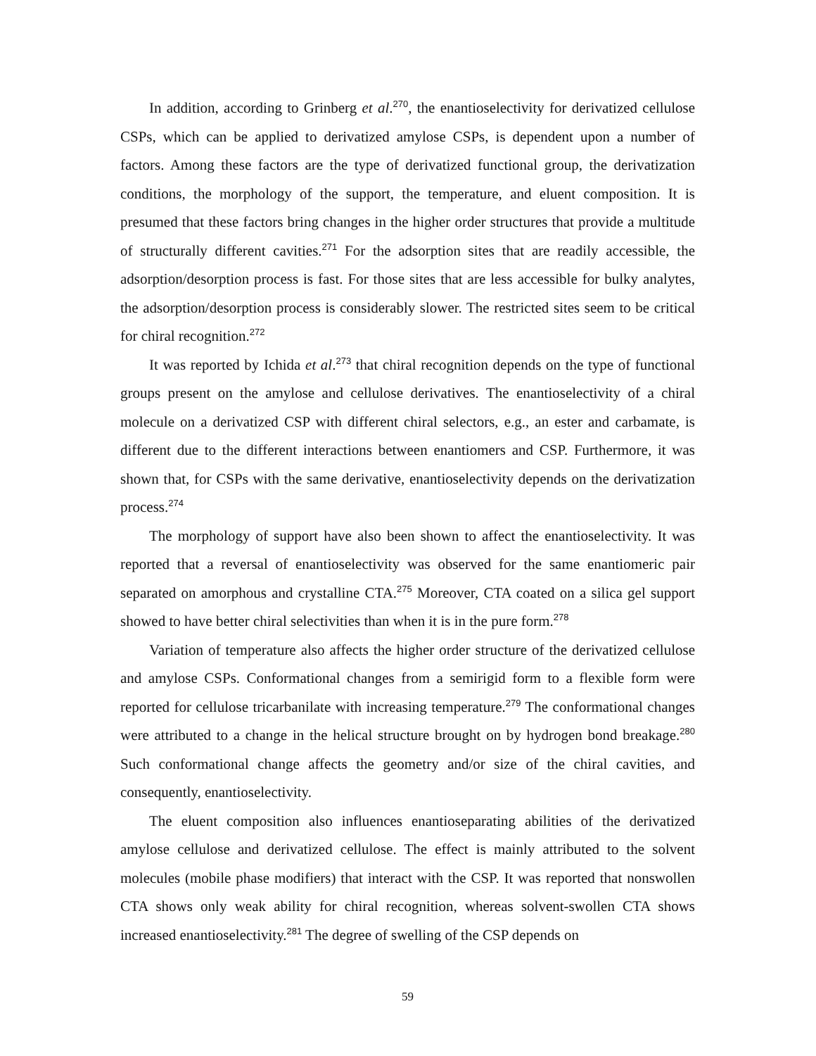In addition, according to Grinberg et al.<sup>270</sup>, the enantioselectivity for derivatized cellulose CSPs, which can be applied to derivatized amylose CSPs, is dependent upon a number of factors. Among these factors are the type of derivatized functional group, the derivatization conditions, the morphology of the support, the temperature, and eluent composition. It is presumed that these factors bring changes in the higher order structures that provide a multitude of structurally different cavities.<sup>271</sup> For the adsorption sites that are readily accessible, the adsorption/desorption process is fast. For those sites that are less accessible for bulky analytes, the adsorption/desorption process is considerably slower. The restricted sites seem to be critical for chiral recognition.<sup>272</sup>
It was reported by Ichida et al.<sup>273</sup> that chiral recognition depends on the type of functional groups present on the amylose and cellulose derivatives. The enantioselectivity of a chiral molecule on a derivatized CSP with different chiral selectors, e.g., an ester and carbamate, is different due to the different interactions between enantiomers and CSP. Furthermore, it was shown that, for CSPs with the same derivative, enantioselectivity depends on the derivatization process.<sup>274</sup>
The morphology of support have also been shown to affect the enantioselectivity. It was reported that a reversal of enantioselectivity was observed for the same enantiomeric pair separated on amorphous and crystalline CTA.<sup>275</sup> Moreover, CTA coated on a silica gel support showed to have better chiral selectivities than when it is in the pure form.<sup>278</sup>
Variation of temperature also affects the higher order structure of the derivatized cellulose and amylose CSPs. Conformational changes from a semirigid form to a flexible form were reported for cellulose tricarbanilate with increasing temperature.<sup>279</sup> The conformational changes were attributed to a change in the helical structure brought on by hydrogen bond breakage.<sup>280</sup> Such conformational change affects the geometry and/or size of the chiral cavities, and consequently, enantioselectivity.
The eluent composition also influences enantioseparating abilities of the derivatized amylose cellulose and derivatized cellulose. The effect is mainly attributed to the solvent molecules (mobile phase modifiers) that interact with the CSP. It was reported that nonswollen CTA shows only weak ability for chiral recognition, whereas solvent-swollen CTA shows increased enantioselectivity.<sup>281</sup> The degree of swelling of the CSP depends on
59